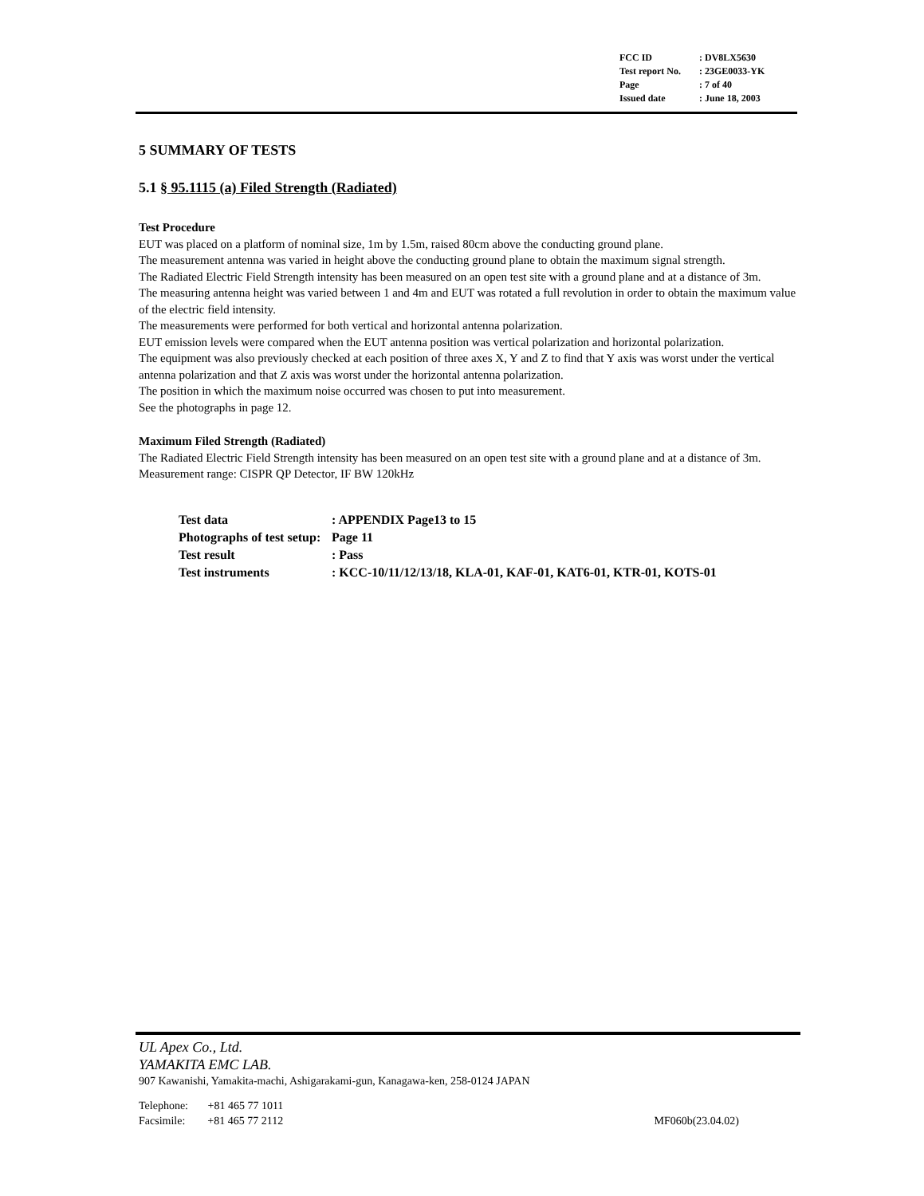| FCC ID | : DV8LX5630 |
| Test report No. | : 23GE0033-YK |
| Page | : 7 of 40 |
| Issued date | : June 18, 2003 |
5 SUMMARY OF TESTS
5.1 § 95.1115 (a) Filed Strength (Radiated)
Test Procedure
EUT was placed on a platform of nominal size, 1m by 1.5m, raised 80cm above the conducting ground plane.
The measurement antenna was varied in height above the conducting ground plane to obtain the maximum signal strength.
The Radiated Electric Field Strength intensity has been measured on an open test site with a ground plane and at a distance of 3m.
The measuring antenna height was varied between 1 and 4m and EUT was rotated a full revolution in order to obtain the maximum value of the electric field intensity.
The measurements were performed for both vertical and horizontal antenna polarization.
EUT emission levels were compared when the EUT antenna position was vertical polarization and horizontal polarization.
The equipment was also previously checked at each position of three axes X, Y and Z to find that Y axis was worst under the vertical antenna polarization and that Z axis was worst under the horizontal antenna polarization.
The position in which the maximum noise occurred was chosen to put into measurement.
See the photographs in page 12.
Maximum Filed Strength (Radiated)
The Radiated Electric Field Strength intensity has been measured on an open test site with a ground plane and at a distance of 3m.
Measurement range: CISPR QP Detector, IF BW 120kHz
| Test data | : APPENDIX Page13 to 15 |
| Photographs of test setup: | Page 11 |
| Test result | : Pass |
| Test instruments | : KCC-10/11/12/13/18, KLA-01, KAF-01, KAT6-01, KTR-01, KOTS-01 |
UL Apex Co., Ltd.
YAMAKITA EMC LAB.
907 Kawanishi, Yamakita-machi, Ashigarakami-gun, Kanagawa-ken, 258-0124 JAPAN
Telephone: +81 465 77 1011
Facsimile: +81 465 77 2112 MF060b(23.04.02)